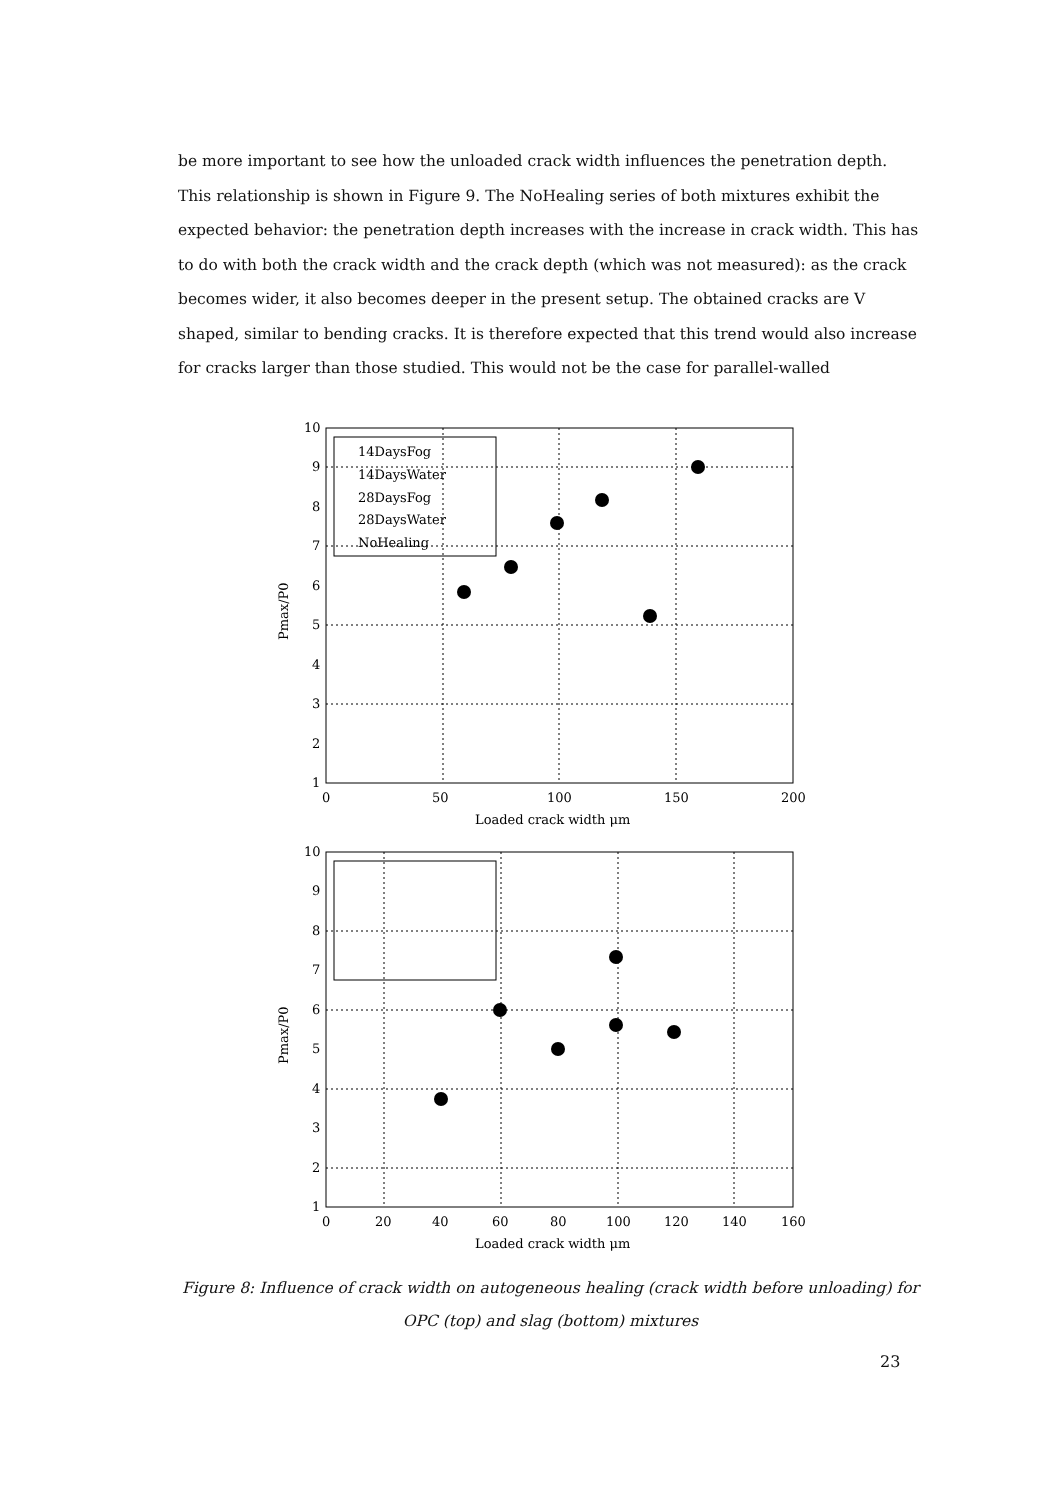be more important to see how the unloaded crack width influences the penetration depth. This relationship is shown in Figure 9. The NoHealing series of both mixtures exhibit the expected behavior: the penetration depth increases with the increase in crack width. This has to do with both the crack width and the crack depth (which was not measured): as the crack becomes wider, it also becomes deeper in the present setup. The obtained cracks are V shaped, similar to bending cracks. It is therefore expected that this trend would also increase for cracks larger than those studied. This would not be the case for parallel-walled
10
9
8
7
6
5
4
3
2
1
0
50
100
150
200
Loaded crack width μm
Pmax/P0
14DaysFog
14DaysWater
28DaysFog
28DaysWater
NoHealing
10
9
8
7
6
5
4
3
2
1
0
20
40
60
80
100
120
140
160
Loaded crack width μm
Pmax/P0
Figure 8: Influence of crack width on autogeneous healing (crack width before unloading) for OPC (top) and slag (bottom) mixtures
23